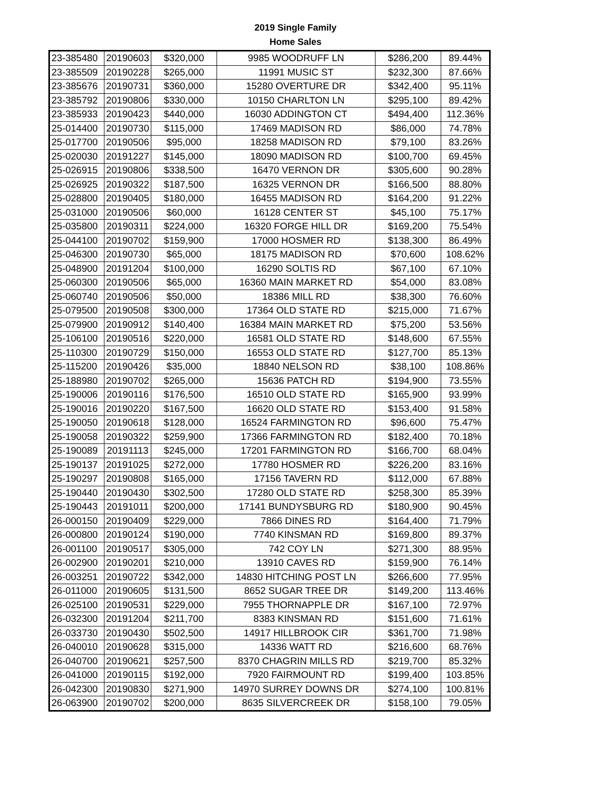2019 Single Family
Home Sales
| 23-385480 | 20190603 | $320,000 | 9985 WOODRUFF LN | $286,200 | 89.44% |
| 23-385509 | 20190228 | $265,000 | 11991 MUSIC ST | $232,300 | 87.66% |
| 23-385676 | 20190731 | $360,000 | 15280 OVERTURE DR | $342,400 | 95.11% |
| 23-385792 | 20190806 | $330,000 | 10150 CHARLTON LN | $295,100 | 89.42% |
| 23-385933 | 20190423 | $440,000 | 16030 ADDINGTON CT | $494,400 | 112.36% |
| 25-014400 | 20190730 | $115,000 | 17469 MADISON RD | $86,000 | 74.78% |
| 25-017700 | 20190506 | $95,000 | 18258 MADISON RD | $79,100 | 83.26% |
| 25-020030 | 20191227 | $145,000 | 18090 MADISON RD | $100,700 | 69.45% |
| 25-026915 | 20190806 | $338,500 | 16470 VERNON DR | $305,600 | 90.28% |
| 25-026925 | 20190322 | $187,500 | 16325 VERNON DR | $166,500 | 88.80% |
| 25-028800 | 20190405 | $180,000 | 16455 MADISON RD | $164,200 | 91.22% |
| 25-031000 | 20190506 | $60,000 | 16128 CENTER ST | $45,100 | 75.17% |
| 25-035800 | 20190311 | $224,000 | 16320 FORGE HILL DR | $169,200 | 75.54% |
| 25-044100 | 20190702 | $159,900 | 17000 HOSMER RD | $138,300 | 86.49% |
| 25-046300 | 20190730 | $65,000 | 18175 MADISON RD | $70,600 | 108.62% |
| 25-048900 | 20191204 | $100,000 | 16290 SOLTIS RD | $67,100 | 67.10% |
| 25-060300 | 20190506 | $65,000 | 16360 MAIN MARKET RD | $54,000 | 83.08% |
| 25-060740 | 20190506 | $50,000 | 18386 MILL RD | $38,300 | 76.60% |
| 25-079500 | 20190508 | $300,000 | 17364 OLD STATE RD | $215,000 | 71.67% |
| 25-079900 | 20190912 | $140,400 | 16384 MAIN MARKET RD | $75,200 | 53.56% |
| 25-106100 | 20190516 | $220,000 | 16581 OLD STATE RD | $148,600 | 67.55% |
| 25-110300 | 20190729 | $150,000 | 16553 OLD STATE RD | $127,700 | 85.13% |
| 25-115200 | 20190426 | $35,000 | 18840 NELSON RD | $38,100 | 108.86% |
| 25-188980 | 20190702 | $265,000 | 15636 PATCH RD | $194,900 | 73.55% |
| 25-190006 | 20190116 | $176,500 | 16510 OLD STATE RD | $165,900 | 93.99% |
| 25-190016 | 20190220 | $167,500 | 16620 OLD STATE RD | $153,400 | 91.58% |
| 25-190050 | 20190618 | $128,000 | 16524 FARMINGTON RD | $96,600 | 75.47% |
| 25-190058 | 20190322 | $259,900 | 17366 FARMINGTON RD | $182,400 | 70.18% |
| 25-190089 | 20191113 | $245,000 | 17201 FARMINGTON RD | $166,700 | 68.04% |
| 25-190137 | 20191025 | $272,000 | 17780 HOSMER RD | $226,200 | 83.16% |
| 25-190297 | 20190808 | $165,000 | 17156 TAVERN RD | $112,000 | 67.88% |
| 25-190440 | 20190430 | $302,500 | 17280 OLD STATE RD | $258,300 | 85.39% |
| 25-190443 | 20191011 | $200,000 | 17141 BUNDYSBURG RD | $180,900 | 90.45% |
| 26-000150 | 20190409 | $229,000 | 7866 DINES RD | $164,400 | 71.79% |
| 26-000800 | 20190124 | $190,000 | 7740 KINSMAN RD | $169,800 | 89.37% |
| 26-001100 | 20190517 | $305,000 | 742 COY LN | $271,300 | 88.95% |
| 26-002900 | 20190201 | $210,000 | 13910 CAVES RD | $159,900 | 76.14% |
| 26-003251 | 20190722 | $342,000 | 14830 HITCHING POST LN | $266,600 | 77.95% |
| 26-011000 | 20190605 | $131,500 | 8652 SUGAR TREE DR | $149,200 | 113.46% |
| 26-025100 | 20190531 | $229,000 | 7955 THORNAPPLE DR | $167,100 | 72.97% |
| 26-032300 | 20191204 | $211,700 | 8383 KINSMAN RD | $151,600 | 71.61% |
| 26-033730 | 20190430 | $502,500 | 14917 HILLBROOK CIR | $361,700 | 71.98% |
| 26-040010 | 20190628 | $315,000 | 14336 WATT RD | $216,600 | 68.76% |
| 26-040700 | 20190621 | $257,500 | 8370 CHAGRIN MILLS RD | $219,700 | 85.32% |
| 26-041000 | 20190115 | $192,000 | 7920 FAIRMOUNT RD | $199,400 | 103.85% |
| 26-042300 | 20190830 | $271,900 | 14970 SURREY DOWNS DR | $274,100 | 100.81% |
| 26-063900 | 20190702 | $200,000 | 8635 SILVERCREEK DR | $158,100 | 79.05% |